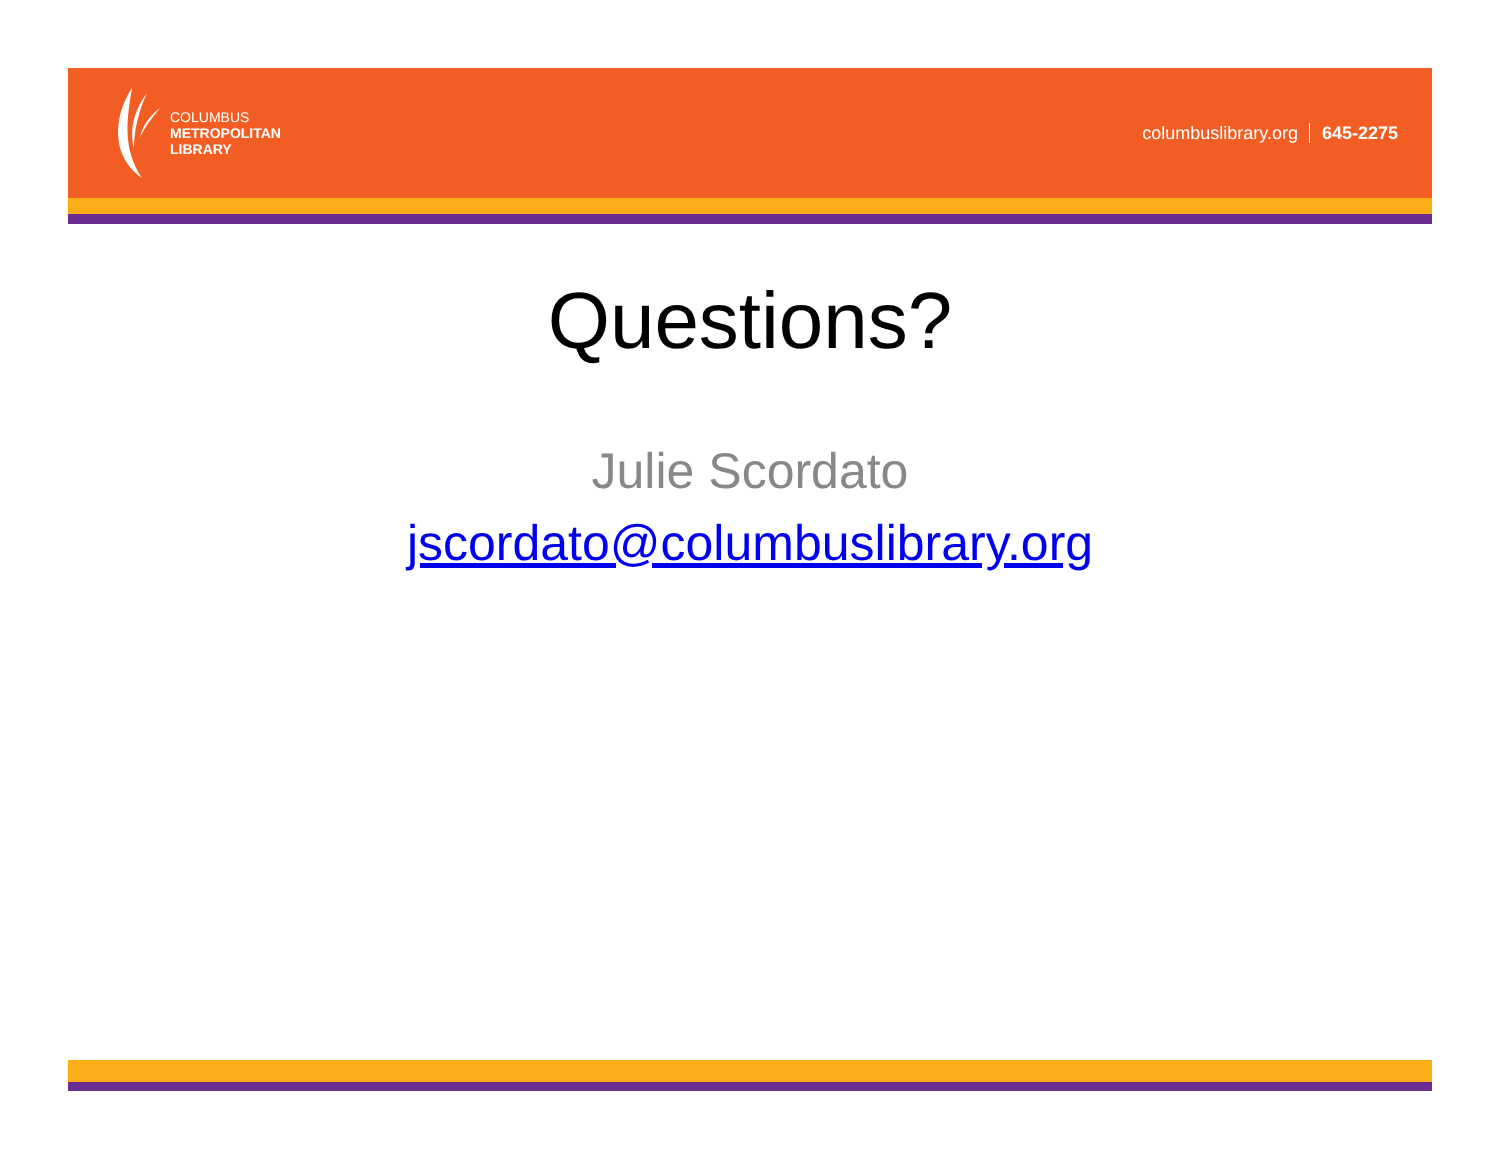COLUMBUS
METROPOLITAN
LIBRARY
columbuslibrary.org 645-2275
Questions?
Julie Scordato
jscordato@columbuslibrary.org